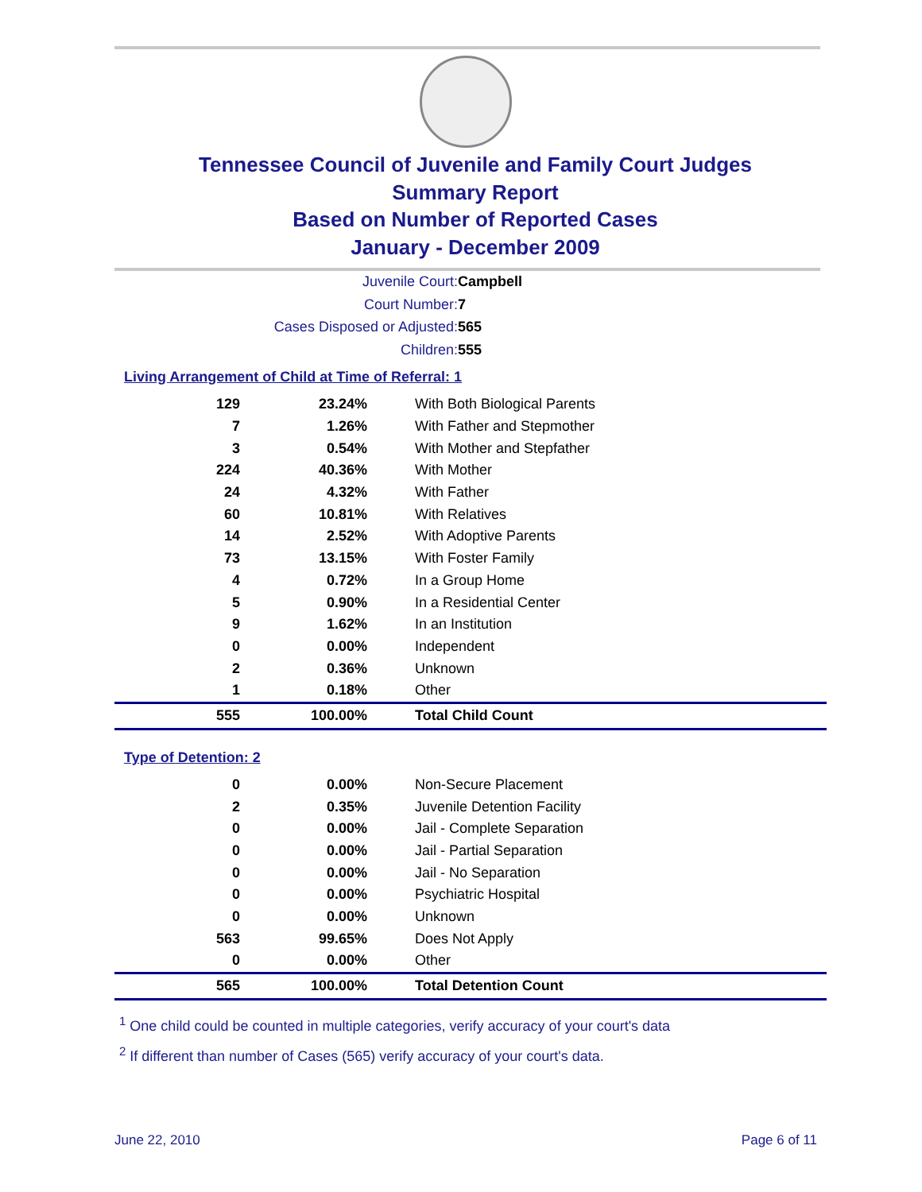Tennessee Council of Juvenile and Family Court Judges
Summary Report
Based on Number of Reported Cases
January - December 2009
Juvenile Court: Campbell
Court Number: 7
Cases Disposed or Adjusted: 565
Children: 555
Living Arrangement of Child at Time of Referral: 1
| 129 | 23.24% | With Both Biological Parents |
| 7 | 1.26% | With Father and Stepmother |
| 3 | 0.54% | With Mother and Stepfather |
| 224 | 40.36% | With Mother |
| 24 | 4.32% | With Father |
| 60 | 10.81% | With Relatives |
| 14 | 2.52% | With Adoptive Parents |
| 73 | 13.15% | With Foster Family |
| 4 | 0.72% | In a Group Home |
| 5 | 0.90% | In a Residential Center |
| 9 | 1.62% | In an Institution |
| 0 | 0.00% | Independent |
| 2 | 0.36% | Unknown |
| 1 | 0.18% | Other |
| 555 | 100.00% | Total Child Count |
Type of Detention: 2
| 0 | 0.00% | Non-Secure Placement |
| 2 | 0.35% | Juvenile Detention Facility |
| 0 | 0.00% | Jail - Complete Separation |
| 0 | 0.00% | Jail - Partial Separation |
| 0 | 0.00% | Jail - No Separation |
| 0 | 0.00% | Psychiatric Hospital |
| 0 | 0.00% | Unknown |
| 563 | 99.65% | Does Not Apply |
| 0 | 0.00% | Other |
| 565 | 100.00% | Total Detention Count |
<sup>1</sup> One child could be counted in multiple categories, verify accuracy of your court's data
<sup>2</sup> If different than number of Cases (565) verify accuracy of your court's data.
June 22, 2010 Page 6 of 11